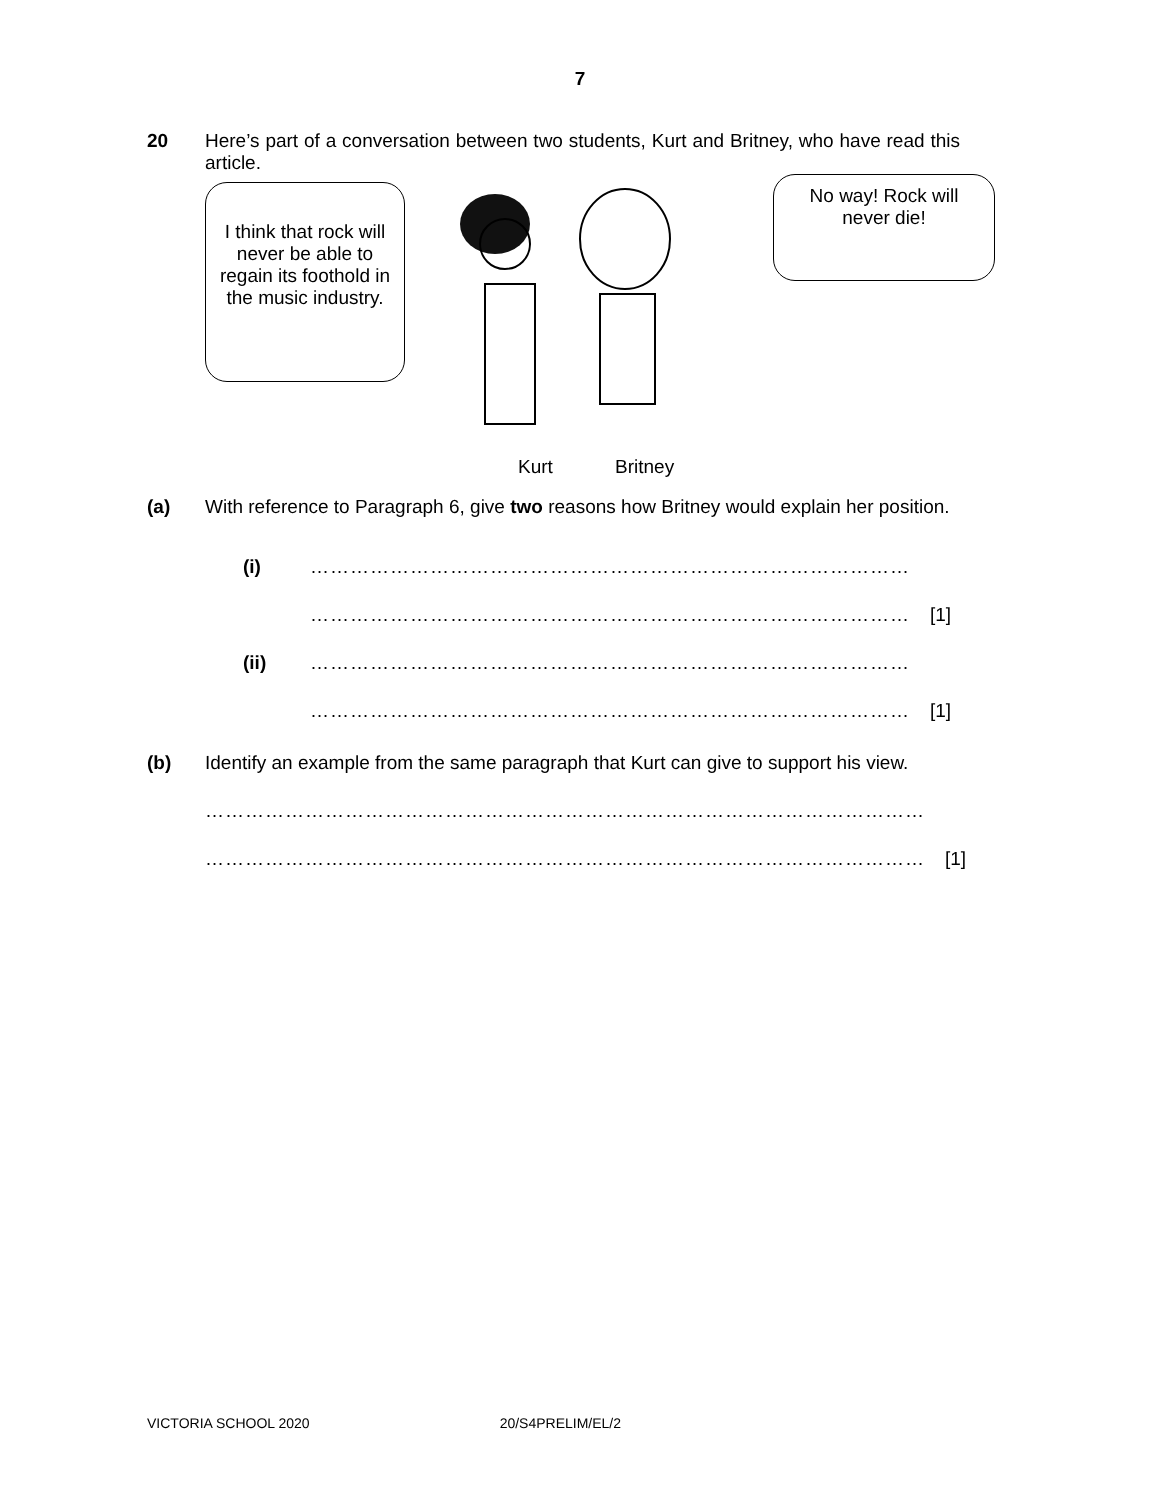7
20 Here’s part of a conversation between two students, Kurt and Britney, who have read this article.
I think that rock will never be able to regain its foothold in the music industry.
No way! Rock will never die!
Kurt Britney
(a) With reference to Paragraph 6, give two reasons how Britney would explain her position.
(i) ………………………………………………………………………………
……………………………………………………………………………… [1]
(ii) ………………………………………………………………………………
……………………………………………………………………………… [1]
(b) Identify an example from the same paragraph that Kurt can give to support his view.
………………………………………………………………………………………………
……………………………………………………………………………………………… [1]
VICTORIA SCHOOL 2020 20/S4PRELIM/EL/2